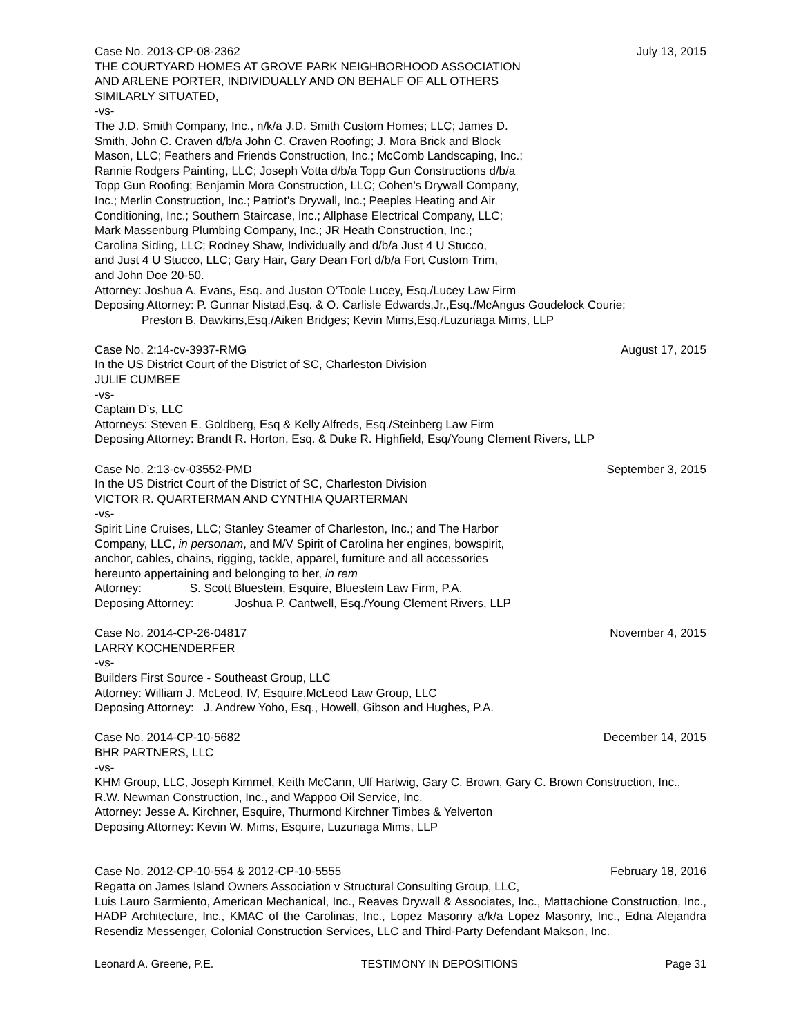Case No. 2013-CP-08-2362 July 13, 2015
THE COURTYARD HOMES AT GROVE PARK NEIGHBORHOOD ASSOCIATION
AND ARLENE PORTER, INDIVIDUALLY AND ON BEHALF OF ALL OTHERS
SIMILARLY SITUATED,
-vs-
The J.D. Smith Company, Inc., n/k/a J.D. Smith Custom Homes; LLC; James D.
Smith, John C. Craven d/b/a John C. Craven Roofing; J. Mora Brick and Block
Mason, LLC; Feathers and Friends Construction, Inc.; McComb Landscaping, Inc.;
Rannie Rodgers Painting, LLC; Joseph Votta d/b/a Topp Gun Constructions d/b/a
Topp Gun Roofing; Benjamin Mora Construction, LLC; Cohen’s Drywall Company,
Inc.; Merlin Construction, Inc.; Patriot’s Drywall, Inc.; Peeples Heating and Air
Conditioning, Inc.; Southern Staircase, Inc.; Allphase Electrical Company, LLC;
Mark Massenburg Plumbing Company, Inc.; JR Heath Construction, Inc.;
Carolina Siding, LLC; Rodney Shaw, Individually and d/b/a Just 4 U Stucco,
and Just 4 U Stucco, LLC; Gary Hair, Gary Dean Fort d/b/a Fort Custom Trim,
and John Doe 20-50.
Attorney: Joshua A. Evans, Esq. and Juston O’Toole Lucey, Esq./Lucey Law Firm
Deposing Attorney: P. Gunnar Nistad,Esq. & O. Carlisle Edwards,Jr.,Esq./McAngus Goudelock Courie;
Preston B. Dawkins,Esq./Aiken Bridges; Kevin Mims,Esq./Luzuriaga Mims, LLP
Case No. 2:14-cv-3937-RMG August 17, 2015
In the US District Court of the District of SC, Charleston Division
JULIE CUMBEE
-vs-
Captain D’s, LLC
Attorneys: Steven E. Goldberg, Esq & Kelly Alfreds, Esq./Steinberg Law Firm
Deposing Attorney: Brandt R. Horton, Esq. & Duke R. Highfield, Esq/Young Clement Rivers, LLP
Case No. 2:13-cv-03552-PMD September 3, 2015
In the US District Court of the District of SC, Charleston Division
VICTOR R. QUARTERMAN AND CYNTHIA QUARTERMAN
-vs-
Spirit Line Cruises, LLC; Stanley Steamer of Charleston, Inc.; and The Harbor
Company, LLC, in personam, and M/V Spirit of Carolina her engines, bowspirit,
anchor, cables, chains, rigging, tackle, apparel, furniture and all accessories
hereunto appertaining and belonging to her, in rem
Attorney: S. Scott Bluestein, Esquire, Bluestein Law Firm, P.A.
Deposing Attorney: Joshua P. Cantwell, Esq./Young Clement Rivers, LLP
Case No. 2014-CP-26-04817 November 4, 2015
LARRY KOCHENDERFER
-vs-
Builders First Source - Southeast Group, LLC
Attorney: William J. McLeod, IV, Esquire,McLeod Law Group, LLC
Deposing Attorney: J. Andrew Yoho, Esq., Howell, Gibson and Hughes, P.A.
Case No. 2014-CP-10-5682 December 14, 2015
BHR PARTNERS, LLC
-vs-
KHM Group, LLC, Joseph Kimmel, Keith McCann, Ulf Hartwig, Gary C. Brown, Gary C. Brown Construction, Inc., R.W. Newman Construction, Inc., and Wappoo Oil Service, Inc.
Attorney: Jesse A. Kirchner, Esquire, Thurmond Kirchner Timbes & Yelverton
Deposing Attorney: Kevin W. Mims, Esquire, Luzuriaga Mims, LLP
Case No. 2012-CP-10-554 & 2012-CP-10-5555 February 18, 2016
Regatta on James Island Owners Association v Structural Consulting Group, LLC,
Luis Lauro Sarmiento, American Mechanical, Inc., Reaves Drywall & Associates, Inc., Mattachione Construction, Inc., HADP Architecture, Inc., KMAC of the Carolinas, Inc., Lopez Masonry a/k/a Lopez Masonry, Inc., Edna Alejandra Resendiz Messenger, Colonial Construction Services, LLC and Third-Party Defendant Makson, Inc.
Leonard A. Greene, P.E. TESTIMONY IN DEPOSITIONS Page 31